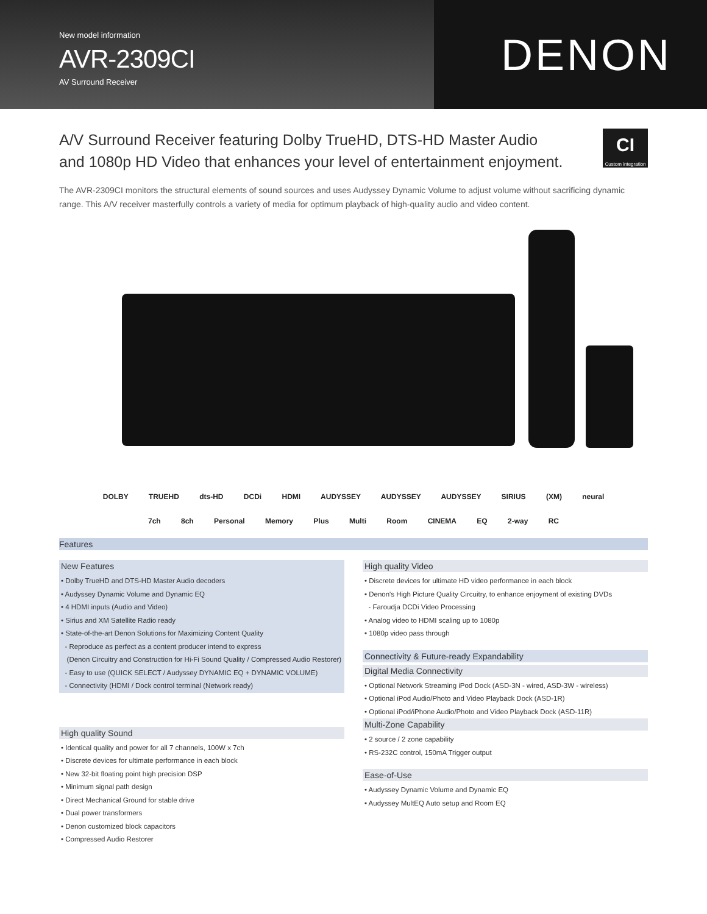New model information
AVR-2309CI
AV Surround Receiver
DENON
A/V Surround Receiver featuring Dolby TrueHD, DTS-HD Master Audio
and 1080p HD Video that enhances your level of entertainment enjoyment.
CI
Custom integration
The AVR-2309CI monitors the structural elements of sound sources and uses Audyssey Dynamic Volume to adjust volume without sacrificing dynamic range. This A/V receiver masterfully controls a variety of media for optimum playback of high-quality audio and video content.
DOLBY TRUEHD dts-HD DCDi HDMI AUDYSSEY AUDYSSEY AUDYSSEY SIRIUS (XM) neural
7ch 8ch Personal Memory Plus Multi Room CINEMA EQ 2-way RC
Features
New Features
• Dolby TrueHD and DTS-HD Master Audio decoders
• Audyssey Dynamic Volume and Dynamic EQ
• 4 HDMI inputs (Audio and Video)
• Sirius and XM Satellite Radio ready
• State-of-the-art Denon Solutions for Maximizing Content Quality
- Reproduce as perfect as a content producer intend to express
(Denon Circuitry and Construction for Hi-Fi Sound Quality / Compressed Audio Restorer)
- Easy to use (QUICK SELECT / Audyssey DYNAMIC EQ + DYNAMIC VOLUME)
- Connectivity (HDMI / Dock control terminal (Network ready)
High quality Sound
• Identical quality and power for all 7 channels, 100W x 7ch
• Discrete devices for ultimate performance in each block
• New 32-bit floating point high precision DSP
• Minimum signal path design
• Direct Mechanical Ground for stable drive
• Dual power transformers
• Denon customized block capacitors
• Compressed Audio Restorer
High quality Video
• Discrete devices for ultimate HD video performance in each block
• Denon's High Picture Quality Circuitry, to enhance enjoyment of existing DVDs
- Faroudja DCDi Video Processing
• Analog video to HDMI scaling up to 1080p
• 1080p video pass through
Connectivity & Future-ready Expandability
Digital Media Connectivity
• Optional Network Streaming iPod Dock (ASD-3N - wired, ASD-3W - wireless)
• Optional iPod Audio/Photo and Video Playback Dock (ASD-1R)
• Optional iPod/iPhone Audio/Photo and Video Playback Dock (ASD-11R)
Multi-Zone Capability
• 2 source / 2 zone capability
• RS-232C control, 150mA Trigger output
Ease-of-Use
• Audyssey Dynamic Volume and Dynamic EQ
• Audyssey MultEQ Auto setup and Room EQ